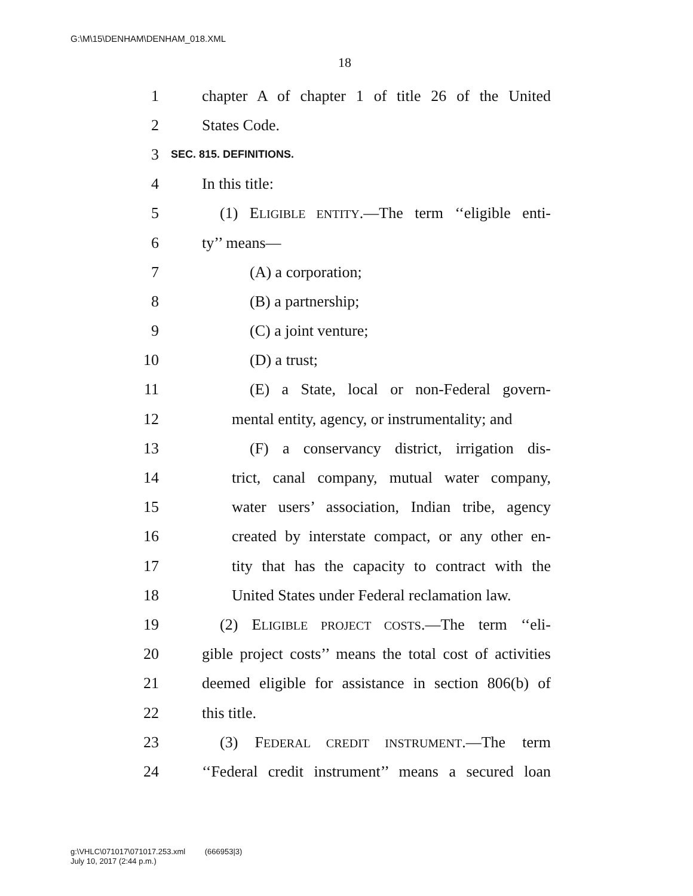G:\M\15\DENHAM\DENHAM_018.XML
18
1 chapter A of chapter 1 of title 26 of the United
2 States Code.
3 SEC. 815. DEFINITIONS.
4 In this title:
5 (1) ELIGIBLE ENTITY.—The term ‘‘eligible enti-
6 ty’’ means—
7 (A) a corporation;
8 (B) a partnership;
9 (C) a joint venture;
10 (D) a trust;
11 (E) a State, local or non-Federal govern-
12 mental entity, agency, or instrumentality; and
13 (F) a conservancy district, irrigation dis-
14 trict, canal company, mutual water company,
15 water users’ association, Indian tribe, agency
16 created by interstate compact, or any other en-
17 tity that has the capacity to contract with the
18 United States under Federal reclamation law.
19 (2) ELIGIBLE PROJECT COSTS.—The term ‘‘eli-
20 gible project costs’’ means the total cost of activities
21 deemed eligible for assistance in section 806(b) of
22 this title.
23 (3) FEDERAL CREDIT INSTRUMENT.—The term
24 ‘‘Federal credit instrument’’ means a secured loan
g:\VHLC\071017\071017.253.xml (666953|3)
July 10, 2017 (2:44 p.m.)